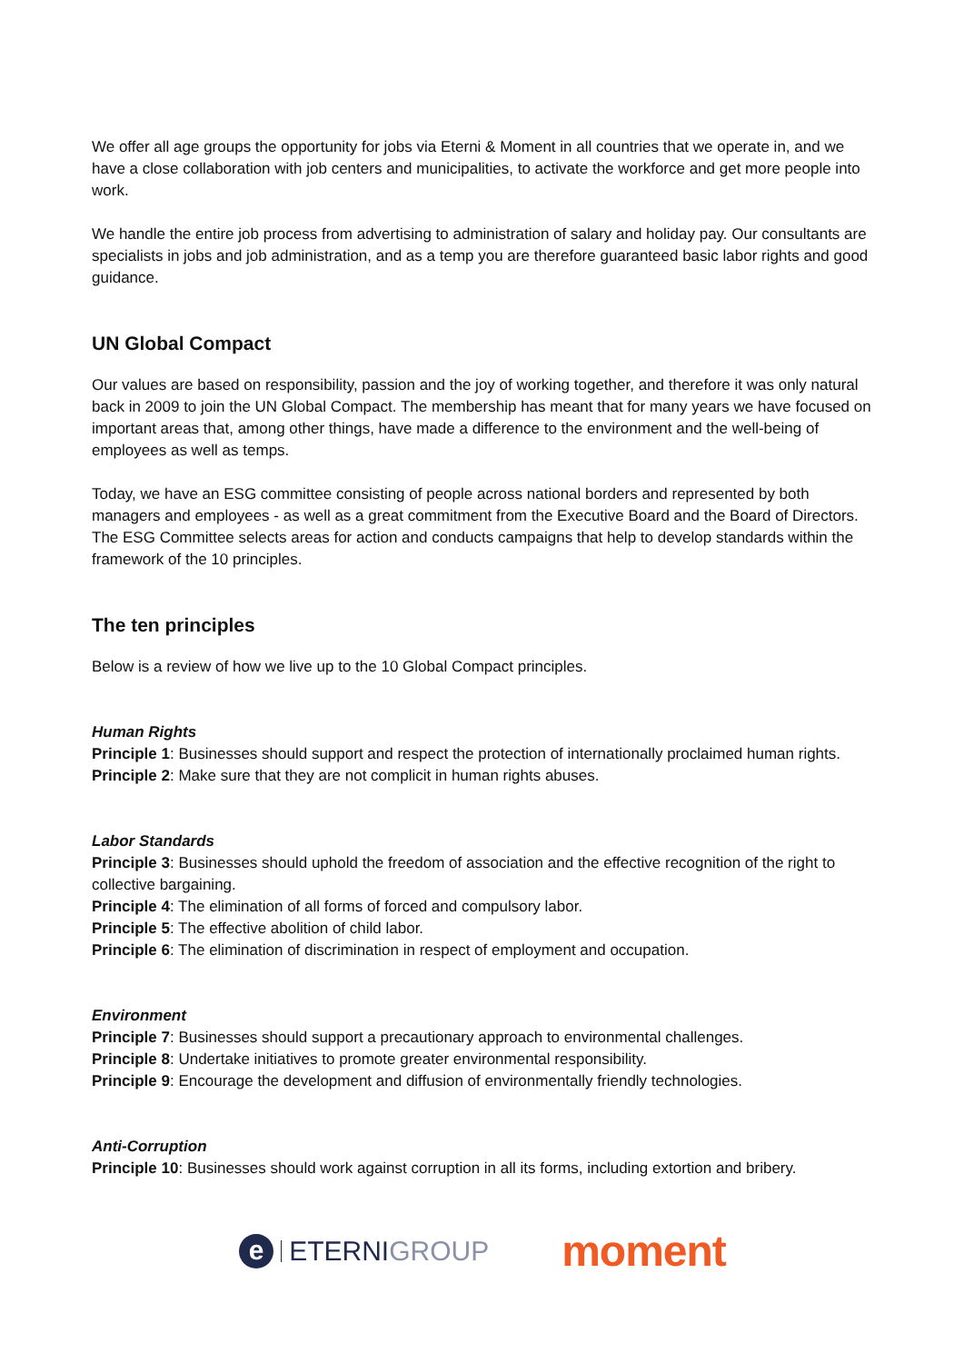We offer all age groups the opportunity for jobs via Eterni & Moment in all countries that we operate in, and we have a close collaboration with job centers and municipalities, to activate the workforce and get more people into work.
We handle the entire job process from advertising to administration of salary and holiday pay. Our consultants are specialists in jobs and job administration, and as a temp you are therefore guaranteed basic labor rights and good guidance.
UN Global Compact
Our values are based on responsibility, passion and the joy of working together, and therefore it was only natural back in 2009 to join the UN Global Compact. The membership has meant that for many years we have focused on important areas that, among other things, have made a difference to the environment and the well-being of employees as well as temps.
Today, we have an ESG committee consisting of people across national borders and represented by both managers and employees - as well as a great commitment from the Executive Board and the Board of Directors. The ESG Committee selects areas for action and conducts campaigns that help to develop standards within the framework of the 10 principles.
The ten principles
Below is a review of how we live up to the 10 Global Compact principles.
Human Rights
Principle 1: Businesses should support and respect the protection of internationally proclaimed human rights.
Principle 2: Make sure that they are not complicit in human rights abuses.
Labor Standards
Principle 3: Businesses should uphold the freedom of association and the effective recognition of the right to collective bargaining.
Principle 4: The elimination of all forms of forced and compulsory labor.
Principle 5: The effective abolition of child labor.
Principle 6: The elimination of discrimination in respect of employment and occupation.
Environment
Principle 7: Businesses should support a precautionary approach to environmental challenges.
Principle 8: Undertake initiatives to promote greater environmental responsibility.
Principle 9: Encourage the development and diffusion of environmentally friendly technologies.
Anti-Corruption
Principle 10: Businesses should work against corruption in all its forms, including extortion and bribery.
e
ETERNIGROUP
moment